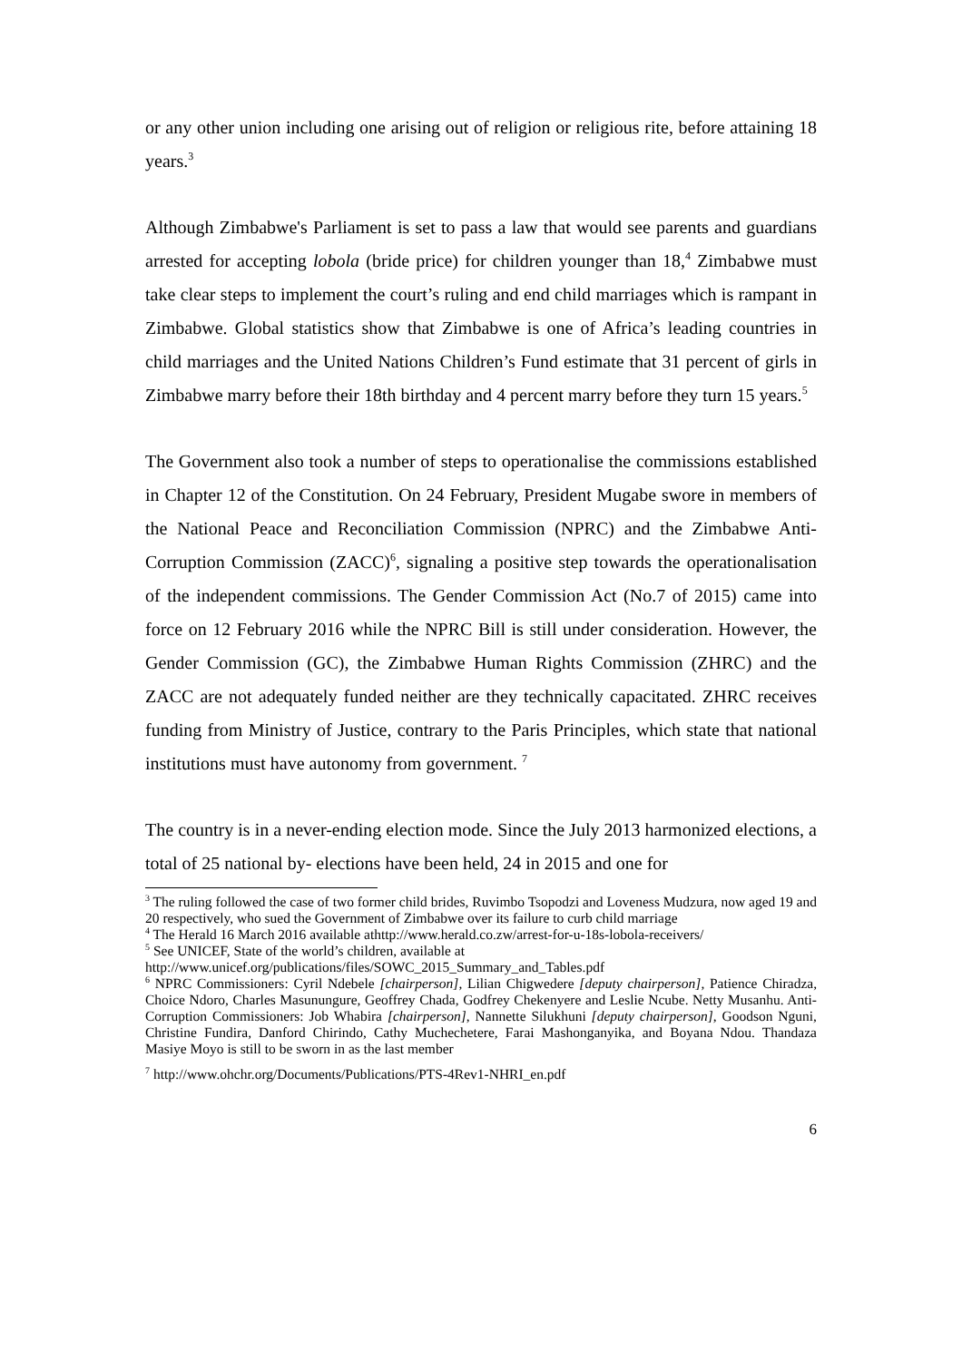or any other union including one arising out of religion or religious rite, before attaining 18 years.<sup>3</sup>
Although Zimbabwe's Parliament is set to pass a law that would see parents and guardians arrested for accepting lobola (bride price) for children younger than 18,<sup>4</sup> Zimbabwe must take clear steps to implement the court’s ruling and end child marriages which is rampant in Zimbabwe. Global statistics show that Zimbabwe is one of Africa’s leading countries in child marriages and the United Nations Children’s Fund estimate that 31 percent of girls in Zimbabwe marry before their 18th birthday and 4 percent marry before they turn 15 years.<sup>5</sup>
The Government also took a number of steps to operationalise the commissions established in Chapter 12 of the Constitution. On 24 February, President Mugabe swore in members of the National Peace and Reconciliation Commission (NPRC) and the Zimbabwe Anti-Corruption Commission (ZACC)<sup>6</sup>, signaling a positive step towards the operationalisation of the independent commissions. The Gender Commission Act (No.7 of 2015) came into force on 12 February 2016 while the NPRC Bill is still under consideration. However, the Gender Commission (GC), the Zimbabwe Human Rights Commission (ZHRC) and the ZACC are not adequately funded neither are they technically capacitated. ZHRC receives funding from Ministry of Justice, contrary to the Paris Principles, which state that national institutions must have autonomy from government. <sup>7</sup>
The country is in a never-ending election mode. Since the July 2013 harmonized elections, a total of 25 national by- elections have been held, 24 in 2015 and one for
<sup>3</sup> The ruling followed the case of two former child brides, Ruvimbo Tsopodzi and Loveness Mudzura, now aged 19 and 20 respectively, who sued the Government of Zimbabwe over its failure to curb child marriage
<sup>4</sup> The Herald 16 March 2016 available athttp://www.herald.co.zw/arrest-for-u-18s-lobola-receivers/
<sup>5</sup> See UNICEF, State of the world’s children, available at
http://www.unicef.org/publications/files/SOWC_2015_Summary_and_Tables.pdf
<sup>6</sup> NPRC Commissioners: Cyril Ndebele [chairperson], Lilian Chigwedere [deputy chairperson], Patience Chiradza, Choice Ndoro, Charles Masunungure, Geoffrey Chada, Godfrey Chekenyere and Leslie Ncube. Netty Musanhu. Anti- Corruption Commissioners: Job Whabira [chairperson], Nannette Silukhuni [deputy chairperson], Goodson Nguni, Christine Fundira, Danford Chirindo, Cathy Muchechetere, Farai Mashonganyika, and Boyana Ndou. Thandaza Masiye Moyo is still to be sworn in as the last member
<sup>7</sup> http://www.ohchr.org/Documents/Publications/PTS-4Rev1-NHRI_en.pdf
6